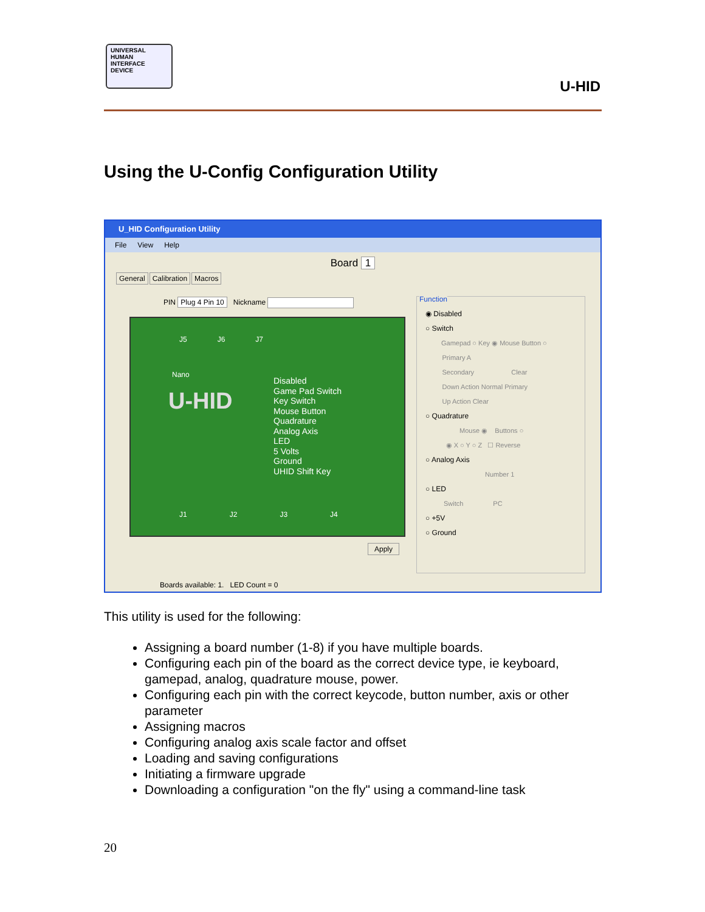UNIVERSAL
HUMAN
INTERFACE
DEVICE
U-HID
Using the U-Config Configuration Utility
U_HID Configuration Utility
File View Help
Board 1
General Calibration Macros
PIN Plug 4 Pin 10 Nickname
J5 J6 J7
Nano
U-HID
Disabled
Game Pad Switch
Key Switch
Mouse Button
Quadrature
Analog Axis
LED
5 Volts
Ground
UHID Shift Key
J1 J2 J3 J4
Apply
Function
◉ Disabled
○ Switch
Gamepad ○ Key ◉ Mouse Button ○
Primary A
Secondary Clear
Down Action Normal Primary
Up Action Clear
○ Quadrature
Mouse ◉ Buttons ○
◉ X ○ Y ○ Z ☐ Reverse
○ Analog Axis
Number 1
○ LED
Switch PC
○ +5V
○ Ground
Boards available: 1. LED Count = 0
This utility is used for the following:
Assigning a board number (1-8) if you have multiple boards.
Configuring each pin of the board as the correct device type, ie keyboard, gamepad, analog, quadrature mouse, power.
Configuring each pin with the correct keycode, button number, axis or other parameter
Assigning macros
Configuring analog axis scale factor and offset
Loading and saving configurations
Initiating a firmware upgrade
Downloading a configuration "on the fly" using a command-line task
20